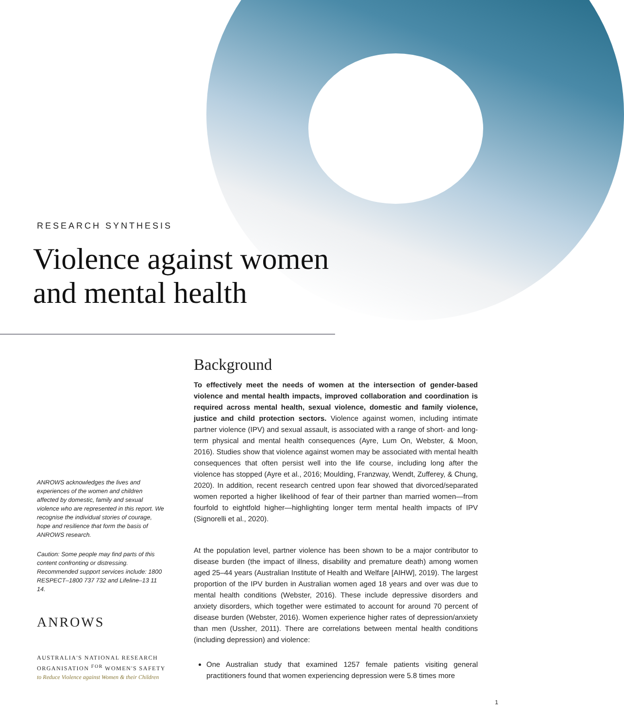RESEARCH SYNTHESIS
Violence against women
and mental health
ANROWS acknowledges the lives and experiences of the women and children affected by domestic, family and sexual violence who are represented in this report. We recognise the individual stories of courage, hope and resilience that form the basis of ANROWS research.
Caution: Some people may find parts of this content confronting or distressing. Recommended support services include: 1800 RESPECT–1800 737 732 and Lifeline–13 11 14.
ANROWS
AUSTRALIA'S NATIONAL RESEARCH
ORGANISATION <sup>FOR</sup> WOMEN'S SAFETY
to Reduce Violence against Women & their Children
Background
To effectively meet the needs of women at the intersection of gender-based violence and mental health impacts, improved collaboration and coordination is required across mental health, sexual violence, domestic and family violence, justice and child protection sectors. Violence against women, including intimate partner violence (IPV) and sexual assault, is associated with a range of short- and long-term physical and mental health consequences (Ayre, Lum On, Webster, & Moon, 2016). Studies show that violence against women may be associated with mental health consequences that often persist well into the life course, including long after the violence has stopped (Ayre et al., 2016; Moulding, Franzway, Wendt, Zufferey, & Chung, 2020). In addition, recent research centred upon fear showed that divorced/separated women reported a higher likelihood of fear of their partner than married women—from fourfold to eightfold higher—highlighting longer term mental health impacts of IPV (Signorelli et al., 2020).
At the population level, partner violence has been shown to be a major contributor to disease burden (the impact of illness, disability and premature death) among women aged 25–44 years (Australian Institute of Health and Welfare [AIHW], 2019). The largest proportion of the IPV burden in Australian women aged 18 years and over was due to mental health conditions (Webster, 2016). These include depressive disorders and anxiety disorders, which together were estimated to account for around 70 percent of disease burden (Webster, 2016). Women experience higher rates of depression/anxiety than men (Ussher, 2011). There are correlations between mental health conditions (including depression) and violence:
One Australian study that examined 1257 female patients visiting general practitioners found that women experiencing depression were 5.8 times more
1